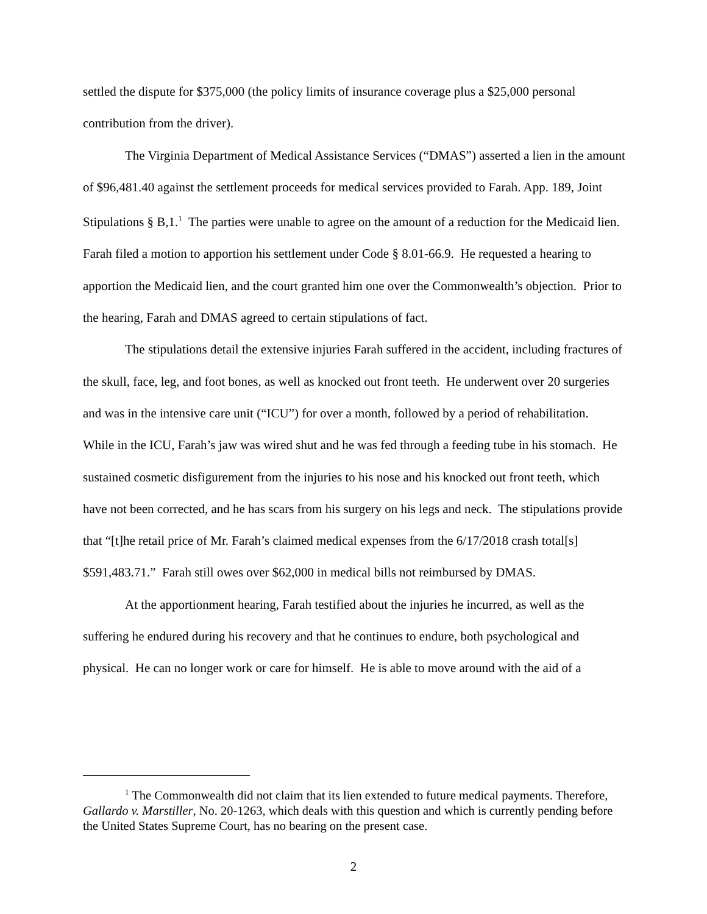settled the dispute for $375,000 (the policy limits of insurance coverage plus a $25,000 personal contribution from the driver).
The Virginia Department of Medical Assistance Services (“DMAS”) asserted a lien in the amount of $96,481.40 against the settlement proceeds for medical services provided to Farah. App. 189, Joint Stipulations § B,1.<sup>1</sup> The parties were unable to agree on the amount of a reduction for the Medicaid lien. Farah filed a motion to apportion his settlement under Code § 8.01-66.9. He requested a hearing to apportion the Medicaid lien, and the court granted him one over the Commonwealth’s objection. Prior to the hearing, Farah and DMAS agreed to certain stipulations of fact.
The stipulations detail the extensive injuries Farah suffered in the accident, including fractures of the skull, face, leg, and foot bones, as well as knocked out front teeth. He underwent over 20 surgeries and was in the intensive care unit (“ICU”) for over a month, followed by a period of rehabilitation. While in the ICU, Farah’s jaw was wired shut and he was fed through a feeding tube in his stomach. He sustained cosmetic disfigurement from the injuries to his nose and his knocked out front teeth, which have not been corrected, and he has scars from his surgery on his legs and neck. The stipulations provide that “[t]he retail price of Mr. Farah’s claimed medical expenses from the 6/17/2018 crash total[s] $591,483.71.” Farah still owes over $62,000 in medical bills not reimbursed by DMAS.
At the apportionment hearing, Farah testified about the injuries he incurred, as well as the suffering he endured during his recovery and that he continues to endure, both psychological and physical. He can no longer work or care for himself. He is able to move around with the aid of a
<sup>1</sup> The Commonwealth did not claim that its lien extended to future medical payments. Therefore, Gallardo v. Marstiller, No. 20-1263, which deals with this question and which is currently pending before the United States Supreme Court, has no bearing on the present case.
2